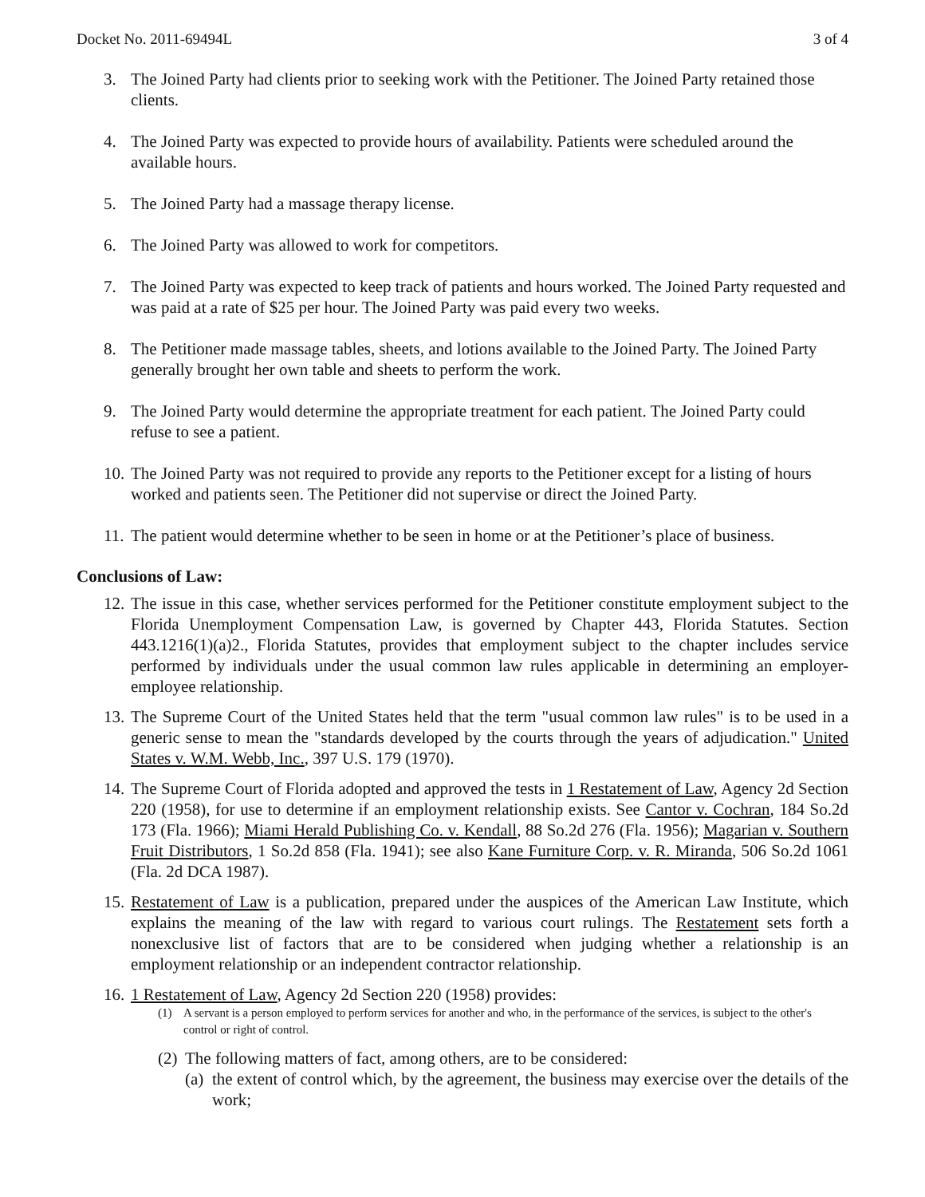Docket No. 2011-69494L 3 of 4
3. The Joined Party had clients prior to seeking work with the Petitioner. The Joined Party retained those clients.
4. The Joined Party was expected to provide hours of availability. Patients were scheduled around the available hours.
5. The Joined Party had a massage therapy license.
6. The Joined Party was allowed to work for competitors.
7. The Joined Party was expected to keep track of patients and hours worked. The Joined Party requested and was paid at a rate of $25 per hour. The Joined Party was paid every two weeks.
8. The Petitioner made massage tables, sheets, and lotions available to the Joined Party. The Joined Party generally brought her own table and sheets to perform the work.
9. The Joined Party would determine the appropriate treatment for each patient. The Joined Party could refuse to see a patient.
10. The Joined Party was not required to provide any reports to the Petitioner except for a listing of hours worked and patients seen. The Petitioner did not supervise or direct the Joined Party.
11. The patient would determine whether to be seen in home or at the Petitioner’s place of business.
Conclusions of Law:
12. The issue in this case, whether services performed for the Petitioner constitute employment subject to the Florida Unemployment Compensation Law, is governed by Chapter 443, Florida Statutes. Section 443.1216(1)(a)2., Florida Statutes, provides that employment subject to the chapter includes service performed by individuals under the usual common law rules applicable in determining an employer-employee relationship.
13. The Supreme Court of the United States held that the term "usual common law rules" is to be used in a generic sense to mean the "standards developed by the courts through the years of adjudication." United States v. W.M. Webb, Inc., 397 U.S. 179 (1970).
14. The Supreme Court of Florida adopted and approved the tests in 1 Restatement of Law, Agency 2d Section 220 (1958), for use to determine if an employment relationship exists. See Cantor v. Cochran, 184 So.2d 173 (Fla. 1966); Miami Herald Publishing Co. v. Kendall, 88 So.2d 276 (Fla. 1956); Magarian v. Southern Fruit Distributors, 1 So.2d 858 (Fla. 1941); see also Kane Furniture Corp. v. R. Miranda, 506 So.2d 1061 (Fla. 2d DCA 1987).
15. Restatement of Law is a publication, prepared under the auspices of the American Law Institute, which explains the meaning of the law with regard to various court rulings. The Restatement sets forth a nonexclusive list of factors that are to be considered when judging whether a relationship is an employment relationship or an independent contractor relationship.
16. 1 Restatement of Law, Agency 2d Section 220 (1958) provides:
(1) A servant is a person employed to perform services for another and who, in the performance of the services, is subject to the other's control or right of control.
(2) The following matters of fact, among others, are to be considered:
(a) the extent of control which, by the agreement, the business may exercise over the details of the work;